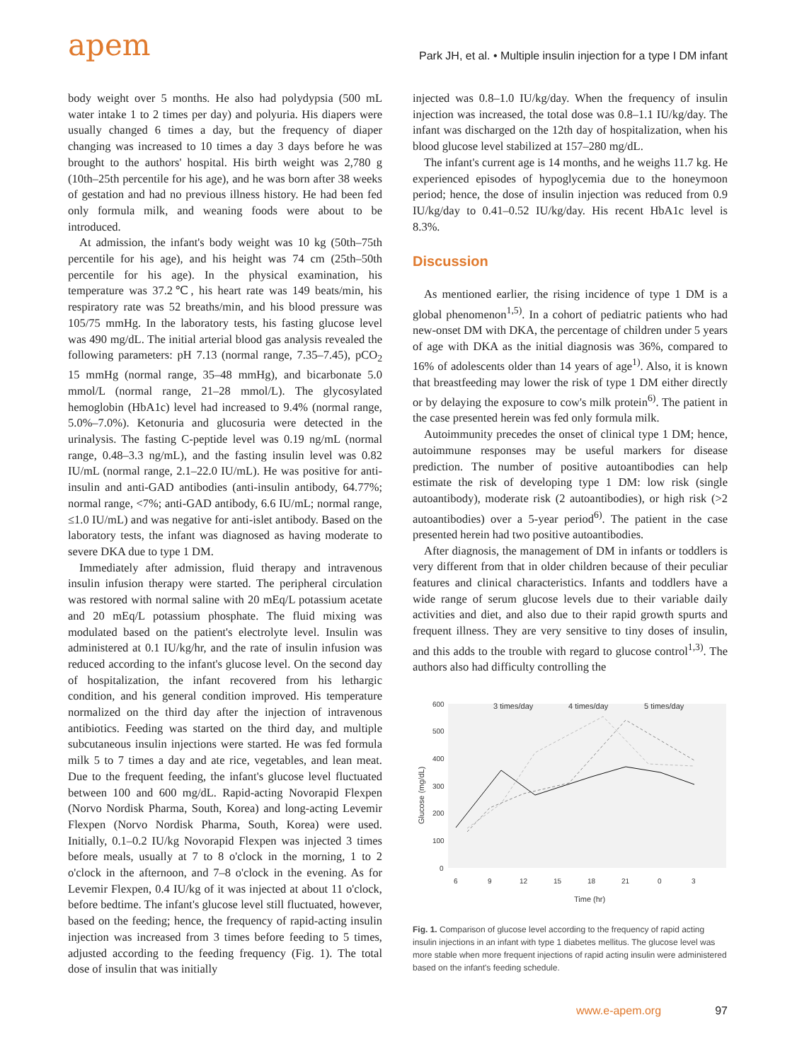apem
Park JH, et al. • Multiple insulin injection for a type I DM infant
body weight over 5 months. He also had polydypsia (500 mL water intake 1 to 2 times per day) and polyuria. His diapers were usually changed 6 times a day, but the frequency of diaper changing was increased to 10 times a day 3 days before he was brought to the authors' hospital. His birth weight was 2,780 g (10th–25th percentile for his age), and he was born after 38 weeks of gestation and had no previous illness history. He had been fed only formula milk, and weaning foods were about to be introduced.
At admission, the infant's body weight was 10 kg (50th–75th percentile for his age), and his height was 74 cm (25th–50th percentile for his age). In the physical examination, his temperature was 37.2℃, his heart rate was 149 beats/min, his respiratory rate was 52 breaths/min, and his blood pressure was 105/75 mmHg. In the laboratory tests, his fasting glucose level was 490 mg/dL. The initial arterial blood gas analysis revealed the following parameters: pH 7.13 (normal range, 7.35–7.45), pCO<sub>2</sub> 15 mmHg (normal range, 35–48 mmHg), and bicarbonate 5.0 mmol/L (normal range, 21–28 mmol/L). The glycosylated hemoglobin (HbA1c) level had increased to 9.4% (normal range, 5.0%–7.0%). Ketonuria and glucosuria were detected in the urinalysis. The fasting C-peptide level was 0.19 ng/mL (normal range, 0.48–3.3 ng/mL), and the fasting insulin level was 0.82 IU/mL (normal range, 2.1–22.0 IU/mL). He was positive for anti-insulin and anti-GAD antibodies (anti-insulin antibody, 64.77%; normal range, <7%; anti-GAD antibody, 6.6 IU/mL; normal range, ≤1.0 IU/mL) and was negative for anti-islet antibody. Based on the laboratory tests, the infant was diagnosed as having moderate to severe DKA due to type 1 DM.
Immediately after admission, fluid therapy and intravenous insulin infusion therapy were started. The peripheral circulation was restored with normal saline with 20 mEq/L potassium acetate and 20 mEq/L potassium phosphate. The fluid mixing was modulated based on the patient's electrolyte level. Insulin was administered at 0.1 IU/kg/hr, and the rate of insulin infusion was reduced according to the infant's glucose level. On the second day of hospitalization, the infant recovered from his lethargic condition, and his general condition improved. His temperature normalized on the third day after the injection of intravenous antibiotics. Feeding was started on the third day, and multiple subcutaneous insulin injections were started. He was fed formula milk 5 to 7 times a day and ate rice, vegetables, and lean meat. Due to the frequent feeding, the infant's glucose level fluctuated between 100 and 600 mg/dL. Rapid-acting Novorapid Flexpen (Norvo Nordisk Pharma, South, Korea) and long-acting Levemir Flexpen (Norvo Nordisk Pharma, South, Korea) were used. Initially, 0.1–0.2 IU/kg Novorapid Flexpen was injected 3 times before meals, usually at 7 to 8 o'clock in the morning, 1 to 2 o'clock in the afternoon, and 7–8 o'clock in the evening. As for Levemir Flexpen, 0.4 IU/kg of it was injected at about 11 o'clock, before bedtime. The infant's glucose level still fluctuated, however, based on the feeding; hence, the frequency of rapid-acting insulin injection was increased from 3 times before feeding to 5 times, adjusted according to the feeding frequency (Fig. 1). The total dose of insulin that was initially
injected was 0.8–1.0 IU/kg/day. When the frequency of insulin injection was increased, the total dose was 0.8–1.1 IU/kg/day. The infant was discharged on the 12th day of hospitalization, when his blood glucose level stabilized at 157–280 mg/dL.
The infant's current age is 14 months, and he weighs 11.7 kg. He experienced episodes of hypoglycemia due to the honeymoon period; hence, the dose of insulin injection was reduced from 0.9 IU/kg/day to 0.41–0.52 IU/kg/day. His recent HbA1c level is 8.3%.
Discussion
As mentioned earlier, the rising incidence of type 1 DM is a global phenomenon<sup>1,5)</sup>. In a cohort of pediatric patients who had new-onset DM with DKA, the percentage of children under 5 years of age with DKA as the initial diagnosis was 36%, compared to 16% of adolescents older than 14 years of age<sup>1)</sup>. Also, it is known that breastfeeding may lower the risk of type 1 DM either directly or by delaying the exposure to cow's milk protein<sup>6)</sup>. The patient in the case presented herein was fed only formula milk.
Autoimmunity precedes the onset of clinical type 1 DM; hence, autoimmune responses may be useful markers for disease prediction. The number of positive autoantibodies can help estimate the risk of developing type 1 DM: low risk (single autoantibody), moderate risk (2 autoantibodies), or high risk (>2 autoantibodies) over a 5-year period<sup>6)</sup>. The patient in the case presented herein had two positive autoantibodies.
After diagnosis, the management of DM in infants or toddlers is very different from that in older children because of their peculiar features and clinical characteristics. Infants and toddlers have a wide range of serum glucose levels due to their variable daily activities and diet, and also due to their rapid growth spurts and frequent illness. They are very sensitive to tiny doses of insulin, and this adds to the trouble with regard to glucose control<sup>1,3)</sup>. The authors also had difficulty controlling the
600
500
400
300
200
100
0
6
9
12
15
18
21
0
3
Time (hr)
Glucose (mg/dL)
3 times/day
4 times/day
5 times/day
Fig. 1. Comparison of glucose level according to the frequency of rapid acting insulin injections in an infant with type 1 diabetes mellitus. The glucose level was more stable when more frequent injections of rapid acting insulin were administered based on the infant's feeding schedule.
www.e-apem.org 97